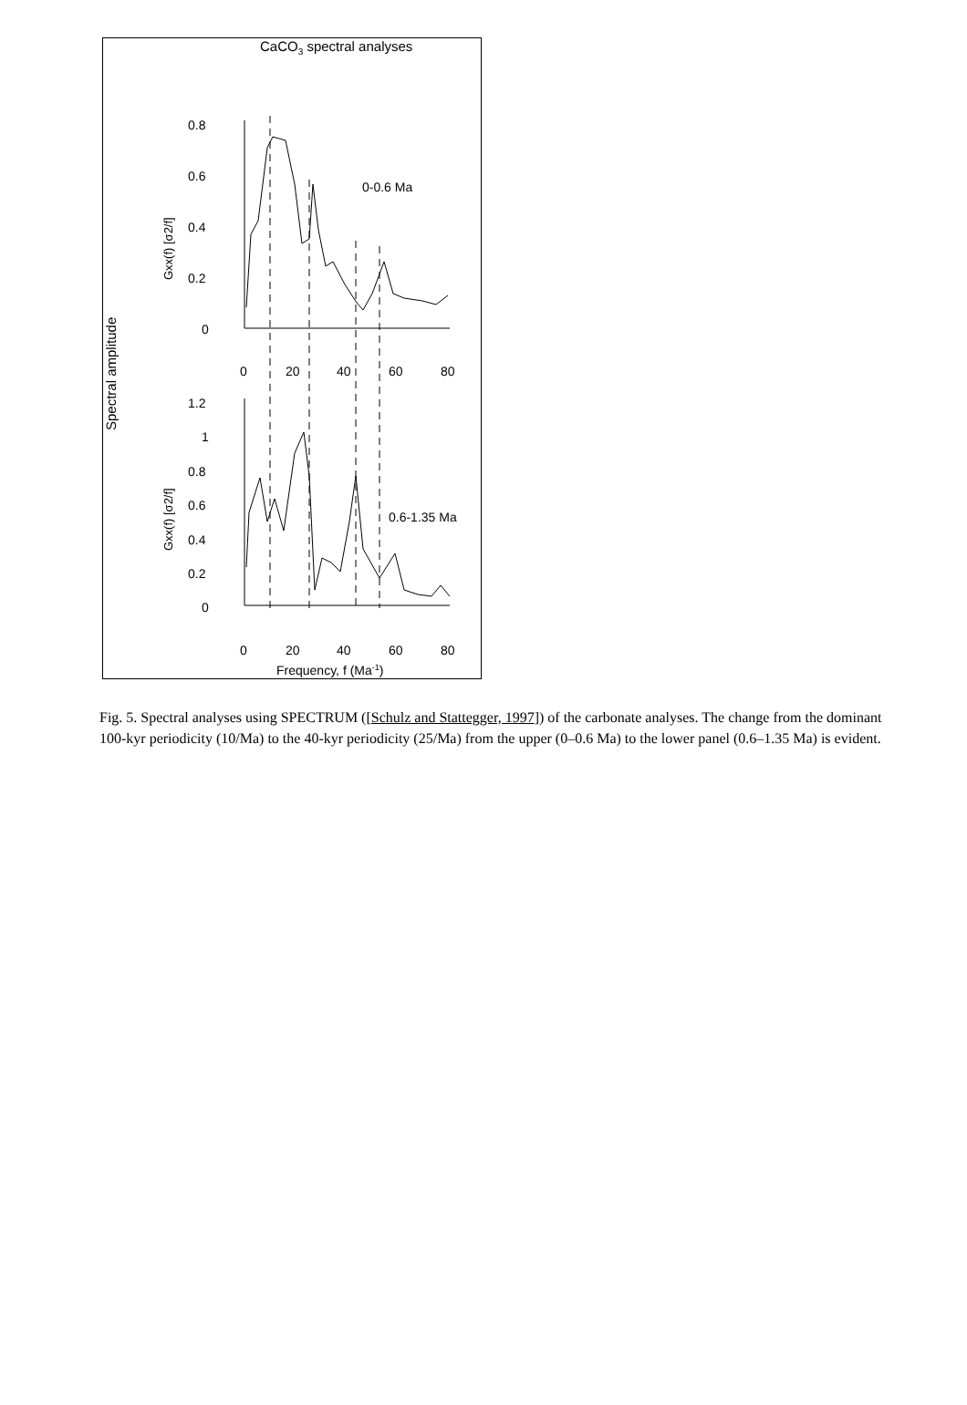CaCO3 spectral analyses
Spectral amplitude
0.8
0.6
0.4
0.2
0
0
20
40
60
80
1.2
1
0.8
0.6
0.4
0.2
0
0
20
40
60
80
0-0.6 Ma
0.6-1.35 Ma
Frequency, f (Ma-1)
Gxx(f) [σ2/f]
Gxx(f) [σ2/f]
Fig. 5. Spectral analyses using SPECTRUM ([Schulz and Stattegger, 1997]) of the carbonate analyses. The change from the dominant 100-kyr periodicity (10/Ma) to the 40-kyr periodicity (25/Ma) from the upper (0–0.6 Ma) to the lower panel (0.6–1.35 Ma) is evident.